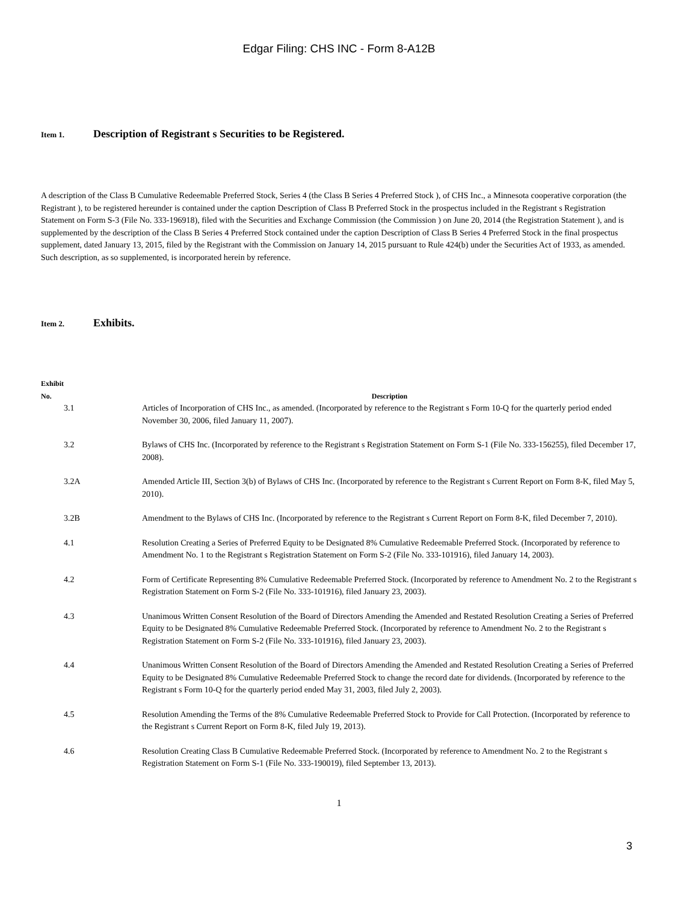Edgar Filing: CHS INC - Form 8-A12B
Item 1. Description of Registrant s Securities to be Registered.
A description of the Class B Cumulative Redeemable Preferred Stock, Series 4 (the Class B Series 4 Preferred Stock ), of CHS Inc., a Minnesota cooperative corporation (the Registrant ), to be registered hereunder is contained under the caption Description of Class B Preferred Stock in the prospectus included in the Registrant s Registration Statement on Form S-3 (File No. 333-196918), filed with the Securities and Exchange Commission (the Commission ) on June 20, 2014 (the Registration Statement ), and is supplemented by the description of the Class B Series 4 Preferred Stock contained under the caption Description of Class B Series 4 Preferred Stock in the final prospectus supplement, dated January 13, 2015, filed by the Registrant with the Commission on January 14, 2015 pursuant to Rule 424(b) under the Securities Act of 1933, as amended. Such description, as so supplemented, is incorporated herein by reference.
Item 2. Exhibits.
| Exhibit No. | Description |
| --- | --- |
| 3.1 | Articles of Incorporation of CHS Inc., as amended. (Incorporated by reference to the Registrant s Form 10-Q for the quarterly period ended November 30, 2006, filed January 11, 2007). |
| 3.2 | Bylaws of CHS Inc. (Incorporated by reference to the Registrant s Registration Statement on Form S-1 (File No. 333-156255), filed December 17, 2008). |
| 3.2A | Amended Article III, Section 3(b) of Bylaws of CHS Inc. (Incorporated by reference to the Registrant s Current Report on Form 8-K, filed May 5, 2010). |
| 3.2B | Amendment to the Bylaws of CHS Inc. (Incorporated by reference to the Registrant s Current Report on Form 8-K, filed December 7, 2010). |
| 4.1 | Resolution Creating a Series of Preferred Equity to be Designated 8% Cumulative Redeemable Preferred Stock. (Incorporated by reference to Amendment No. 1 to the Registrant s Registration Statement on Form S-2 (File No. 333-101916), filed January 14, 2003). |
| 4.2 | Form of Certificate Representing 8% Cumulative Redeemable Preferred Stock. (Incorporated by reference to Amendment No. 2 to the Registrant s Registration Statement on Form S-2 (File No. 333-101916), filed January 23, 2003). |
| 4.3 | Unanimous Written Consent Resolution of the Board of Directors Amending the Amended and Restated Resolution Creating a Series of Preferred Equity to be Designated 8% Cumulative Redeemable Preferred Stock. (Incorporated by reference to Amendment No. 2 to the Registrant s Registration Statement on Form S-2 (File No. 333-101916), filed January 23, 2003). |
| 4.4 | Unanimous Written Consent Resolution of the Board of Directors Amending the Amended and Restated Resolution Creating a Series of Preferred Equity to be Designated 8% Cumulative Redeemable Preferred Stock to change the record date for dividends. (Incorporated by reference to the Registrant s Form 10-Q for the quarterly period ended May 31, 2003, filed July 2, 2003). |
| 4.5 | Resolution Amending the Terms of the 8% Cumulative Redeemable Preferred Stock to Provide for Call Protection. (Incorporated by reference to the Registrant s Current Report on Form 8-K, filed July 19, 2013). |
| 4.6 | Resolution Creating Class B Cumulative Redeemable Preferred Stock. (Incorporated by reference to Amendment No. 2 to the Registrant s Registration Statement on Form S-1 (File No. 333-190019), filed September 13, 2013). |
1
3